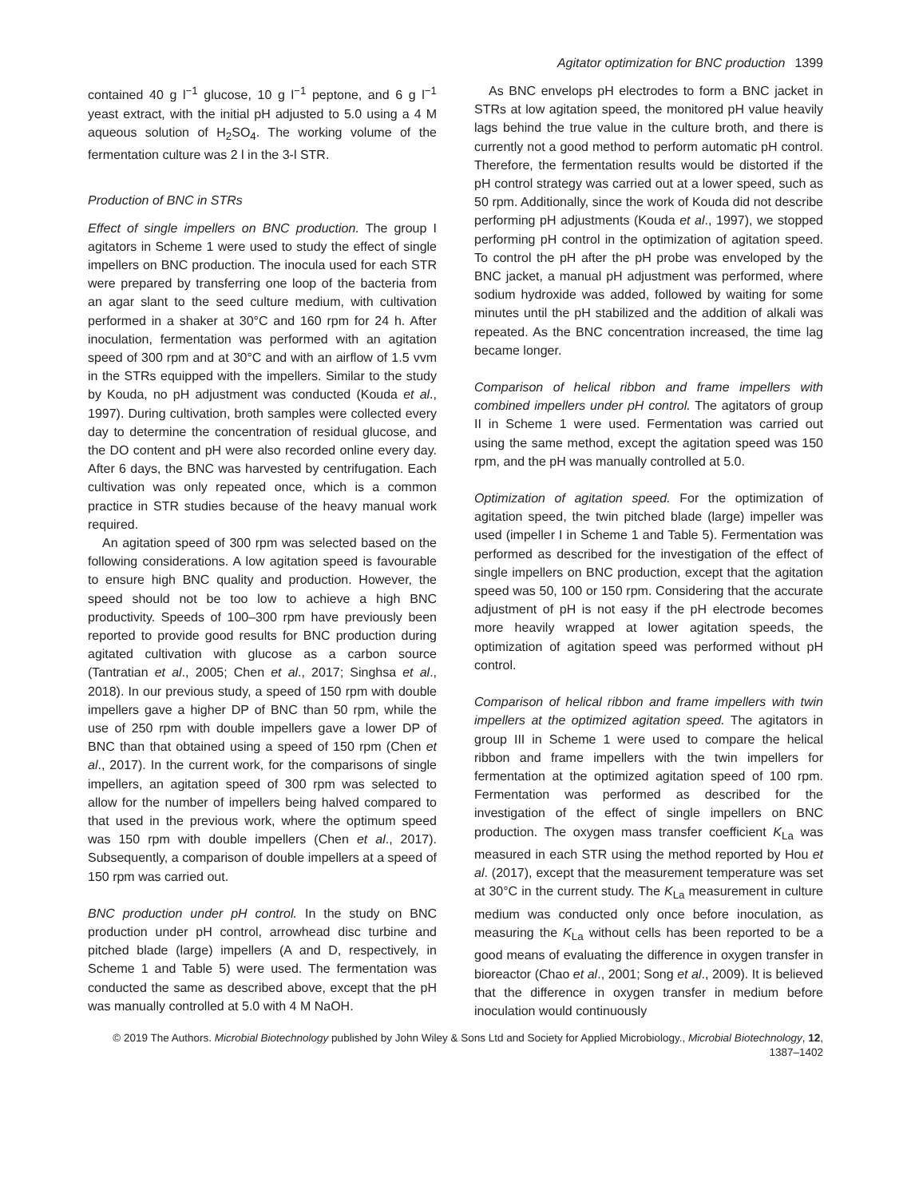Agitator optimization for BNC production 1399
contained 40 g l<sup>−1</sup> glucose, 10 g l<sup>−1</sup> peptone, and 6 g l<sup>−1</sup> yeast extract, with the initial pH adjusted to 5.0 using a 4 M aqueous solution of H<sub>2</sub>SO<sub>4</sub>. The working volume of the fermentation culture was 2 l in the 3-l STR.
Production of BNC in STRs
Effect of single impellers on BNC production. The group I agitators in Scheme 1 were used to study the effect of single impellers on BNC production. The inocula used for each STR were prepared by transferring one loop of the bacteria from an agar slant to the seed culture medium, with cultivation performed in a shaker at 30°C and 160 rpm for 24 h. After inoculation, fermentation was performed with an agitation speed of 300 rpm and at 30°C and with an airflow of 1.5 vvm in the STRs equipped with the impellers. Similar to the study by Kouda, no pH adjustment was conducted (Kouda et al., 1997). During cultivation, broth samples were collected every day to determine the concentration of residual glucose, and the DO content and pH were also recorded online every day. After 6 days, the BNC was harvested by centrifugation. Each cultivation was only repeated once, which is a common practice in STR studies because of the heavy manual work required.
An agitation speed of 300 rpm was selected based on the following considerations. A low agitation speed is favourable to ensure high BNC quality and production. However, the speed should not be too low to achieve a high BNC productivity. Speeds of 100–300 rpm have previously been reported to provide good results for BNC production during agitated cultivation with glucose as a carbon source (Tantratian et al., 2005; Chen et al., 2017; Singhsa et al., 2018). In our previous study, a speed of 150 rpm with double impellers gave a higher DP of BNC than 50 rpm, while the use of 250 rpm with double impellers gave a lower DP of BNC than that obtained using a speed of 150 rpm (Chen et al., 2017). In the current work, for the comparisons of single impellers, an agitation speed of 300 rpm was selected to allow for the number of impellers being halved compared to that used in the previous work, where the optimum speed was 150 rpm with double impellers (Chen et al., 2017). Subsequently, a comparison of double impellers at a speed of 150 rpm was carried out.
BNC production under pH control. In the study on BNC production under pH control, arrowhead disc turbine and pitched blade (large) impellers (A and D, respectively, in Scheme 1 and Table 5) were used. The fermentation was conducted the same as described above, except that the pH was manually controlled at 5.0 with 4 M NaOH.
As BNC envelops pH electrodes to form a BNC jacket in STRs at low agitation speed, the monitored pH value heavily lags behind the true value in the culture broth, and there is currently not a good method to perform automatic pH control. Therefore, the fermentation results would be distorted if the pH control strategy was carried out at a lower speed, such as 50 rpm. Additionally, since the work of Kouda did not describe performing pH adjustments (Kouda et al., 1997), we stopped performing pH control in the optimization of agitation speed. To control the pH after the pH probe was enveloped by the BNC jacket, a manual pH adjustment was performed, where sodium hydroxide was added, followed by waiting for some minutes until the pH stabilized and the addition of alkali was repeated. As the BNC concentration increased, the time lag became longer.
Comparison of helical ribbon and frame impellers with combined impellers under pH control. The agitators of group II in Scheme 1 were used. Fermentation was carried out using the same method, except the agitation speed was 150 rpm, and the pH was manually controlled at 5.0.
Optimization of agitation speed. For the optimization of agitation speed, the twin pitched blade (large) impeller was used (impeller I in Scheme 1 and Table 5). Fermentation was performed as described for the investigation of the effect of single impellers on BNC production, except that the agitation speed was 50, 100 or 150 rpm. Considering that the accurate adjustment of pH is not easy if the pH electrode becomes more heavily wrapped at lower agitation speeds, the optimization of agitation speed was performed without pH control.
Comparison of helical ribbon and frame impellers with twin impellers at the optimized agitation speed. The agitators in group III in Scheme 1 were used to compare the helical ribbon and frame impellers with the twin impellers for fermentation at the optimized agitation speed of 100 rpm. Fermentation was performed as described for the investigation of the effect of single impellers on BNC production. The oxygen mass transfer coefficient K<sub>La</sub> was measured in each STR using the method reported by Hou et al. (2017), except that the measurement temperature was set at 30°C in the current study. The K<sub>La</sub> measurement in culture medium was conducted only once before inoculation, as measuring the K<sub>La</sub> without cells has been reported to be a good means of evaluating the difference in oxygen transfer in bioreactor (Chao et al., 2001; Song et al., 2009). It is believed that the difference in oxygen transfer in medium before inoculation would continuously
© 2019 The Authors. Microbial Biotechnology published by John Wiley & Sons Ltd and Society for Applied Microbiology., Microbial Biotechnology, 12, 1387–1402